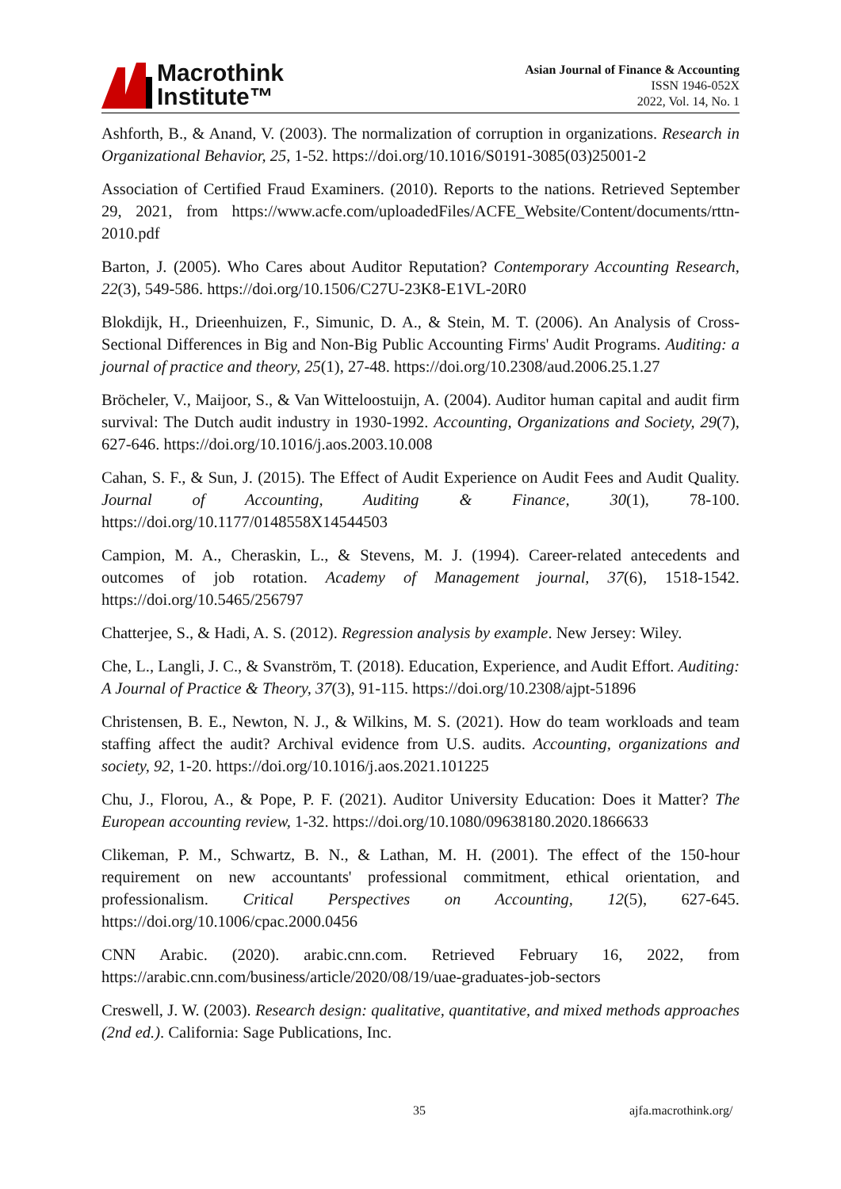Macrothink
Institute™
Asian Journal of Finance & Accounting
ISSN 1946-052X
2022, Vol. 14, No. 1
Ashforth, B., & Anand, V. (2003). The normalization of corruption in organizations. Research in Organizational Behavior, 25, 1-52. https://doi.org/10.1016/S0191-3085(03)25001-2
Association of Certified Fraud Examiners. (2010). Reports to the nations. Retrieved September 29, 2021, from https://www.acfe.com/uploadedFiles/ACFE_Website/Content/documents/rttn-2010.pdf
Barton, J. (2005). Who Cares about Auditor Reputation? Contemporary Accounting Research, 22(3), 549-586. https://doi.org/10.1506/C27U-23K8-E1VL-20R0
Blokdijk, H., Drieenhuizen, F., Simunic, D. A., & Stein, M. T. (2006). An Analysis of Cross-Sectional Differences in Big and Non-Big Public Accounting Firms' Audit Programs. Auditing: a journal of practice and theory, 25(1), 27-48. https://doi.org/10.2308/aud.2006.25.1.27
Bröcheler, V., Maijoor, S., & Van Witteloostuijn, A. (2004). Auditor human capital and audit firm survival: The Dutch audit industry in 1930-1992. Accounting, Organizations and Society, 29(7), 627-646. https://doi.org/10.1016/j.aos.2003.10.008
Cahan, S. F., & Sun, J. (2015). The Effect of Audit Experience on Audit Fees and Audit Quality. Journal of Accounting, Auditing & Finance, 30(1), 78-100. https://doi.org/10.1177/0148558X14544503
Campion, M. A., Cheraskin, L., & Stevens, M. J. (1994). Career-related antecedents and outcomes of job rotation. Academy of Management journal, 37(6), 1518-1542. https://doi.org/10.5465/256797
Chatterjee, S., & Hadi, A. S. (2012). Regression analysis by example. New Jersey: Wiley.
Che, L., Langli, J. C., & Svanström, T. (2018). Education, Experience, and Audit Effort. Auditing: A Journal of Practice & Theory, 37(3), 91-115. https://doi.org/10.2308/ajpt-51896
Christensen, B. E., Newton, N. J., & Wilkins, M. S. (2021). How do team workloads and team staffing affect the audit? Archival evidence from U.S. audits. Accounting, organizations and society, 92, 1-20. https://doi.org/10.1016/j.aos.2021.101225
Chu, J., Florou, A., & Pope, P. F. (2021). Auditor University Education: Does it Matter? The European accounting review, 1-32. https://doi.org/10.1080/09638180.2020.1866633
Clikeman, P. M., Schwartz, B. N., & Lathan, M. H. (2001). The effect of the 150-hour requirement on new accountants' professional commitment, ethical orientation, and professionalism. Critical Perspectives on Accounting, 12(5), 627-645. https://doi.org/10.1006/cpac.2000.0456
CNN Arabic. (2020). arabic.cnn.com. Retrieved February 16, 2022, from https://arabic.cnn.com/business/article/2020/08/19/uae-graduates-job-sectors
Creswell, J. W. (2003). Research design: qualitative, quantitative, and mixed methods approaches (2nd ed.). California: Sage Publications, Inc.
35 ajfa.macrothink.org/